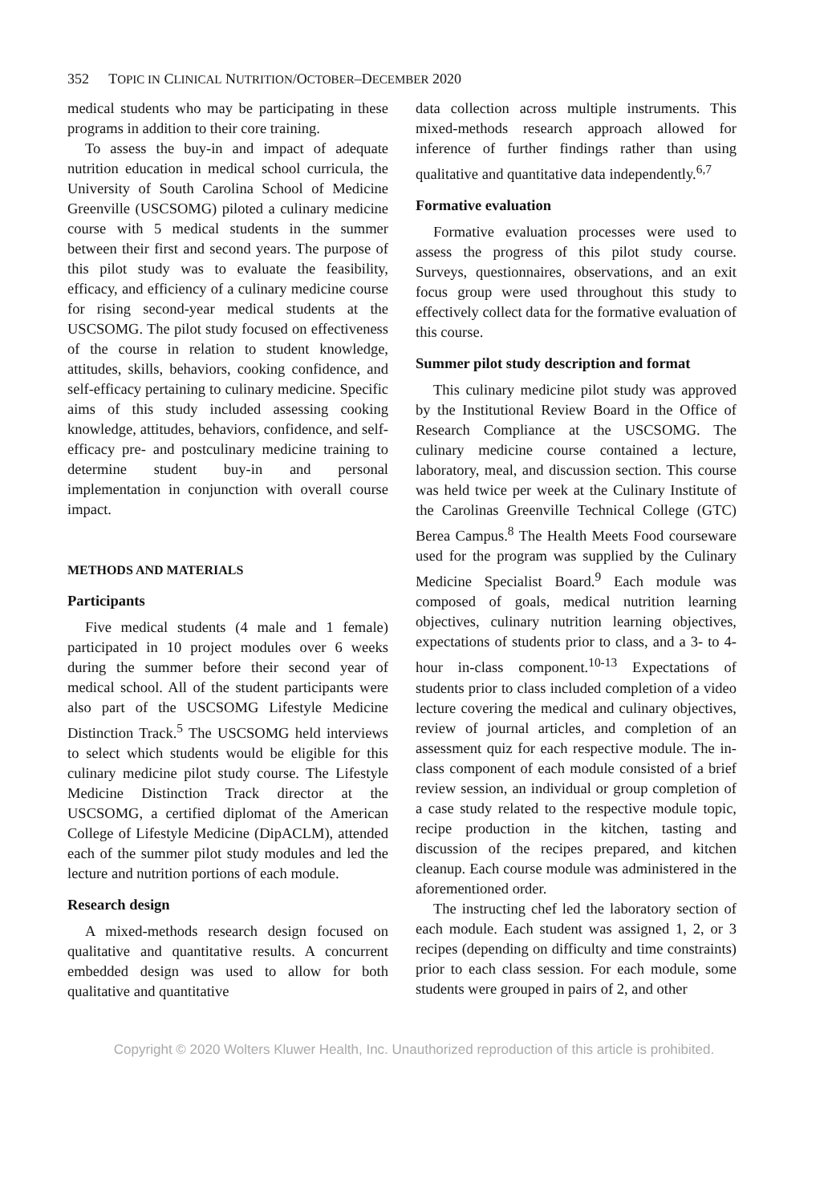352 TOPIC IN CLINICAL NUTRITION/OCTOBER–DECEMBER 2020
medical students who may be participating in these programs in addition to their core training.
To assess the buy-in and impact of adequate nutrition education in medical school curricula, the University of South Carolina School of Medicine Greenville (USCSOMG) piloted a culinary medicine course with 5 medical students in the summer between their first and second years. The purpose of this pilot study was to evaluate the feasibility, efficacy, and efficiency of a culinary medicine course for rising second-year medical students at the USCSOMG. The pilot study focused on effectiveness of the course in relation to student knowledge, attitudes, skills, behaviors, cooking confidence, and self-efficacy pertaining to culinary medicine. Specific aims of this study included assessing cooking knowledge, attitudes, behaviors, confidence, and self-efficacy pre- and postculinary medicine training to determine student buy-in and personal implementation in conjunction with overall course impact.
METHODS AND MATERIALS
Participants
Five medical students (4 male and 1 female) participated in 10 project modules over 6 weeks during the summer before their second year of medical school. All of the student participants were also part of the USCSOMG Lifestyle Medicine Distinction Track.<sup>5</sup> The USCSOMG held interviews to select which students would be eligible for this culinary medicine pilot study course. The Lifestyle Medicine Distinction Track director at the USCSOMG, a certified diplomat of the American College of Lifestyle Medicine (DipACLM), attended each of the summer pilot study modules and led the lecture and nutrition portions of each module.
Research design
A mixed-methods research design focused on qualitative and quantitative results. A concurrent embedded design was used to allow for both qualitative and quantitative
data collection across multiple instruments. This mixed-methods research approach allowed for inference of further findings rather than using qualitative and quantitative data independently.<sup>6,7</sup>
Formative evaluation
Formative evaluation processes were used to assess the progress of this pilot study course. Surveys, questionnaires, observations, and an exit focus group were used throughout this study to effectively collect data for the formative evaluation of this course.
Summer pilot study description and format
This culinary medicine pilot study was approved by the Institutional Review Board in the Office of Research Compliance at the USCSOMG. The culinary medicine course contained a lecture, laboratory, meal, and discussion section. This course was held twice per week at the Culinary Institute of the Carolinas Greenville Technical College (GTC) Berea Campus.<sup>8</sup> The Health Meets Food courseware used for the program was supplied by the Culinary Medicine Specialist Board.<sup>9</sup> Each module was composed of goals, medical nutrition learning objectives, culinary nutrition learning objectives, expectations of students prior to class, and a 3- to 4-hour in-class component.<sup>10-13</sup> Expectations of students prior to class included completion of a video lecture covering the medical and culinary objectives, review of journal articles, and completion of an assessment quiz for each respective module. The in-class component of each module consisted of a brief review session, an individual or group completion of a case study related to the respective module topic, recipe production in the kitchen, tasting and discussion of the recipes prepared, and kitchen cleanup. Each course module was administered in the aforementioned order.
The instructing chef led the laboratory section of each module. Each student was assigned 1, 2, or 3 recipes (depending on difficulty and time constraints) prior to each class session. For each module, some students were grouped in pairs of 2, and other
Copyright © 2020 Wolters Kluwer Health, Inc. Unauthorized reproduction of this article is prohibited.